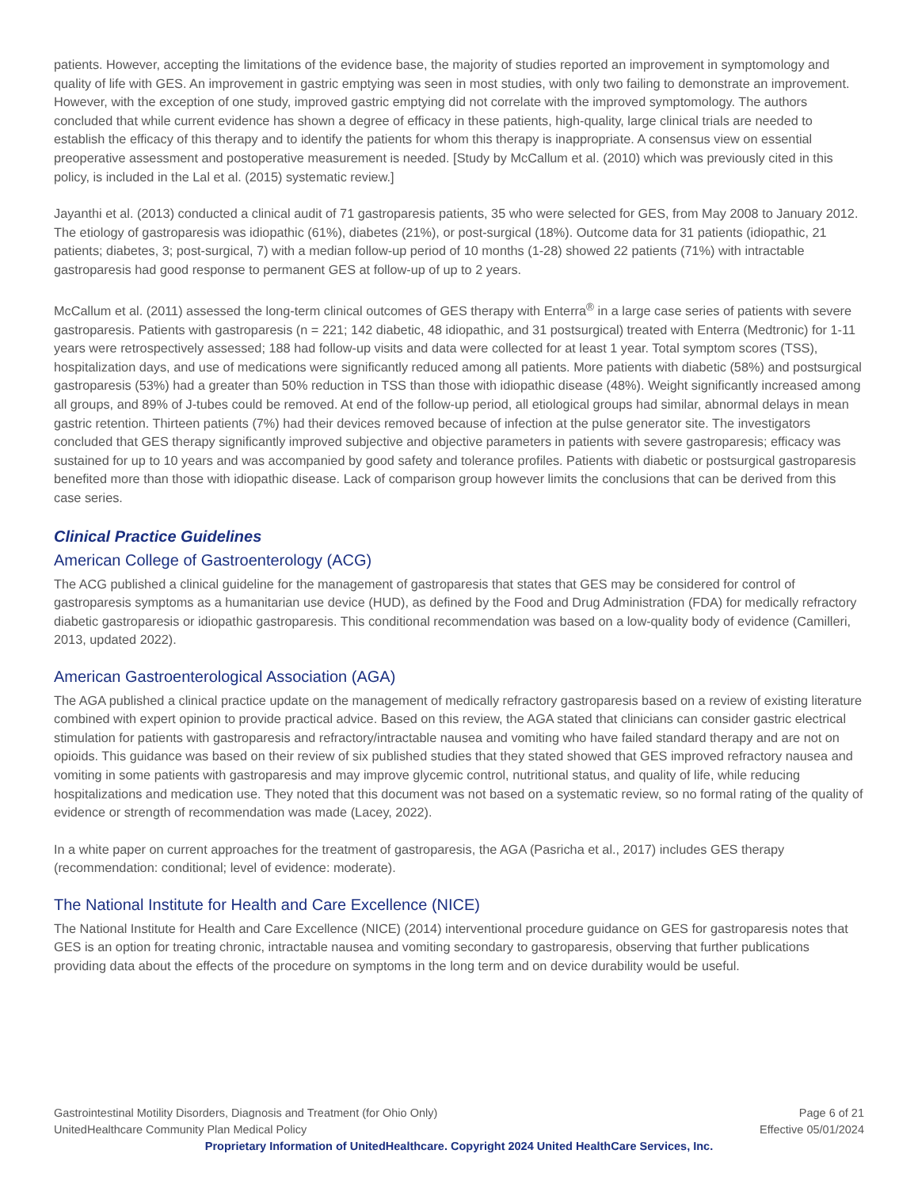patients. However, accepting the limitations of the evidence base, the majority of studies reported an improvement in symptomology and quality of life with GES. An improvement in gastric emptying was seen in most studies, with only two failing to demonstrate an improvement. However, with the exception of one study, improved gastric emptying did not correlate with the improved symptomology. The authors concluded that while current evidence has shown a degree of efficacy in these patients, high-quality, large clinical trials are needed to establish the efficacy of this therapy and to identify the patients for whom this therapy is inappropriate. A consensus view on essential preoperative assessment and postoperative measurement is needed. [Study by McCallum et al. (2010) which was previously cited in this policy, is included in the Lal et al. (2015) systematic review.]
Jayanthi et al. (2013) conducted a clinical audit of 71 gastroparesis patients, 35 who were selected for GES, from May 2008 to January 2012. The etiology of gastroparesis was idiopathic (61%), diabetes (21%), or post-surgical (18%). Outcome data for 31 patients (idiopathic, 21 patients; diabetes, 3; post-surgical, 7) with a median follow-up period of 10 months (1-28) showed 22 patients (71%) with intractable gastroparesis had good response to permanent GES at follow-up of up to 2 years.
McCallum et al. (2011) assessed the long-term clinical outcomes of GES therapy with Enterra<sup>®</sup> in a large case series of patients with severe gastroparesis. Patients with gastroparesis (n = 221; 142 diabetic, 48 idiopathic, and 31 postsurgical) treated with Enterra (Medtronic) for 1-11 years were retrospectively assessed; 188 had follow-up visits and data were collected for at least 1 year. Total symptom scores (TSS), hospitalization days, and use of medications were significantly reduced among all patients. More patients with diabetic (58%) and postsurgical gastroparesis (53%) had a greater than 50% reduction in TSS than those with idiopathic disease (48%). Weight significantly increased among all groups, and 89% of J-tubes could be removed. At end of the follow-up period, all etiological groups had similar, abnormal delays in mean gastric retention. Thirteen patients (7%) had their devices removed because of infection at the pulse generator site. The investigators concluded that GES therapy significantly improved subjective and objective parameters in patients with severe gastroparesis; efficacy was sustained for up to 10 years and was accompanied by good safety and tolerance profiles. Patients with diabetic or postsurgical gastroparesis benefited more than those with idiopathic disease. Lack of comparison group however limits the conclusions that can be derived from this case series.
Clinical Practice Guidelines
American College of Gastroenterology (ACG)
The ACG published a clinical guideline for the management of gastroparesis that states that GES may be considered for control of gastroparesis symptoms as a humanitarian use device (HUD), as defined by the Food and Drug Administration (FDA) for medically refractory diabetic gastroparesis or idiopathic gastroparesis. This conditional recommendation was based on a low-quality body of evidence (Camilleri, 2013, updated 2022).
American Gastroenterological Association (AGA)
The AGA published a clinical practice update on the management of medically refractory gastroparesis based on a review of existing literature combined with expert opinion to provide practical advice. Based on this review, the AGA stated that clinicians can consider gastric electrical stimulation for patients with gastroparesis and refractory/intractable nausea and vomiting who have failed standard therapy and are not on opioids. This guidance was based on their review of six published studies that they stated showed that GES improved refractory nausea and vomiting in some patients with gastroparesis and may improve glycemic control, nutritional status, and quality of life, while reducing hospitalizations and medication use. They noted that this document was not based on a systematic review, so no formal rating of the quality of evidence or strength of recommendation was made (Lacey, 2022).
In a white paper on current approaches for the treatment of gastroparesis, the AGA (Pasricha et al., 2017) includes GES therapy (recommendation: conditional; level of evidence: moderate).
The National Institute for Health and Care Excellence (NICE)
The National Institute for Health and Care Excellence (NICE) (2014) interventional procedure guidance on GES for gastroparesis notes that GES is an option for treating chronic, intractable nausea and vomiting secondary to gastroparesis, observing that further publications providing data about the effects of the procedure on symptoms in the long term and on device durability would be useful.
Gastrointestinal Motility Disorders, Diagnosis and Treatment (for Ohio Only) Page 6 of 21
UnitedHealthcare Community Plan Medical Policy Effective 05/01/2024
Proprietary Information of UnitedHealthcare. Copyright 2024 United HealthCare Services, Inc.